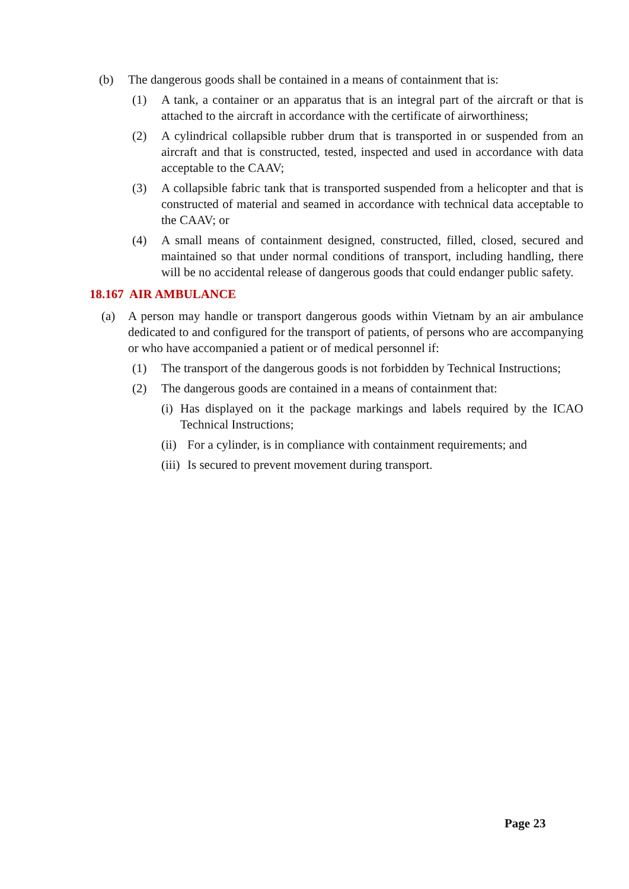(b) The dangerous goods shall be contained in a means of containment that is:
(1) A tank, a container or an apparatus that is an integral part of the aircraft or that is attached to the aircraft in accordance with the certificate of airworthiness;
(2) A cylindrical collapsible rubber drum that is transported in or suspended from an aircraft and that is constructed, tested, inspected and used in accordance with data acceptable to the CAAV;
(3) A collapsible fabric tank that is transported suspended from a helicopter and that is constructed of material and seamed in accordance with technical data acceptable to the CAAV; or
(4) A small means of containment designed, constructed, filled, closed, secured and maintained so that under normal conditions of transport, including handling, there will be no accidental release of dangerous goods that could endanger public safety.
18.167 AIR AMBULANCE
(a) A person may handle or transport dangerous goods within Vietnam by an air ambulance dedicated to and configured for the transport of patients, of persons who are accompanying or who have accompanied a patient or of medical personnel if:
(1) The transport of the dangerous goods is not forbidden by Technical Instructions;
(2) The dangerous goods are contained in a means of containment that:
(i) Has displayed on it the package markings and labels required by the ICAO Technical Instructions;
(ii) For a cylinder, is in compliance with containment requirements; and
(iii) Is secured to prevent movement during transport.
Page 23